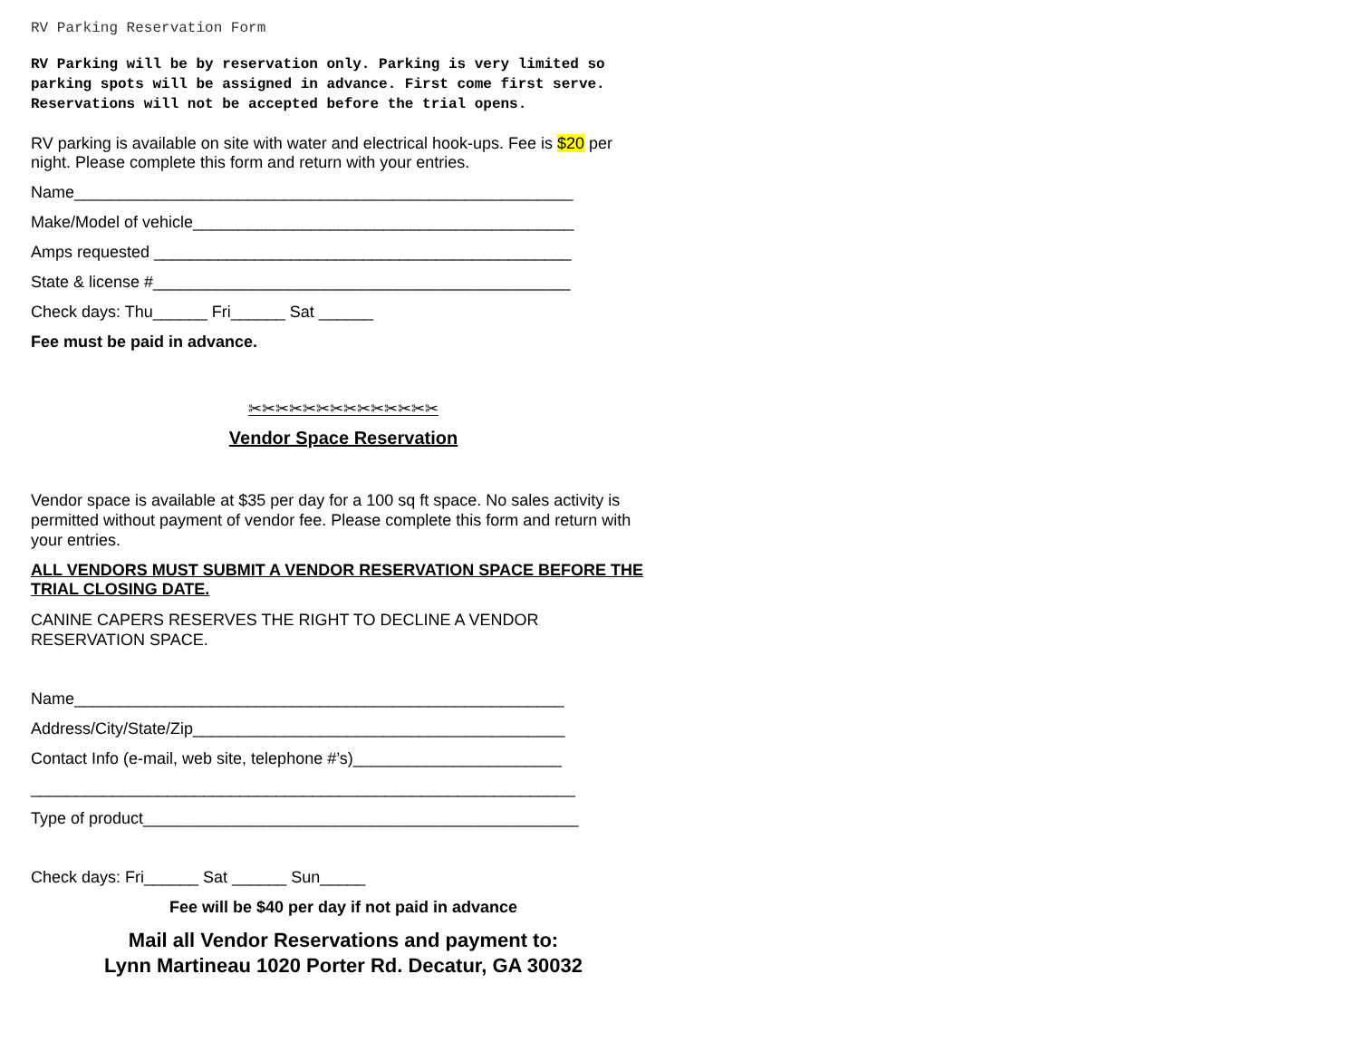RV Parking Reservation Form
RV Parking will be by reservation only. Parking is very limited so parking spots will be assigned in advance. First come first serve. Reservations will not be accepted before the trial opens.
RV parking is available on site with water and electrical hook-ups. Fee is $20 per night. Please complete this form and return with your entries.
Name_______________________________________________________
Make/Model of vehicle__________________________________________
Amps requested ______________________________________________
State & license #______________________________________________
Check days: Thu______ Fri______ Sat ______
Fee must be paid in advance.
✂✂✂✂✂✂✂✂✂✂✂✂✂✂
Vendor Space Reservation
Vendor space is available at $35 per day for a 100 sq ft space. No sales activity is permitted without payment of vendor fee. Please complete this form and return with your entries.
ALL VENDORS MUST SUBMIT A VENDOR RESERVATION SPACE BEFORE THE TRIAL CLOSING DATE.
CANINE CAPERS RESERVES THE RIGHT TO DECLINE A VENDOR RESERVATION SPACE.
Name______________________________________________________
Address/City/State/Zip_________________________________________
Contact Info (e-mail, web site, telephone #’s)_______________________
____________________________________________________________
Type of product________________________________________________
Check days: Fri______ Sat ______ Sun_____
Fee will be $40 per day if not paid in advance
Mail all Vendor Reservations and payment to:
Lynn Martineau 1020 Porter Rd. Decatur, GA 30032